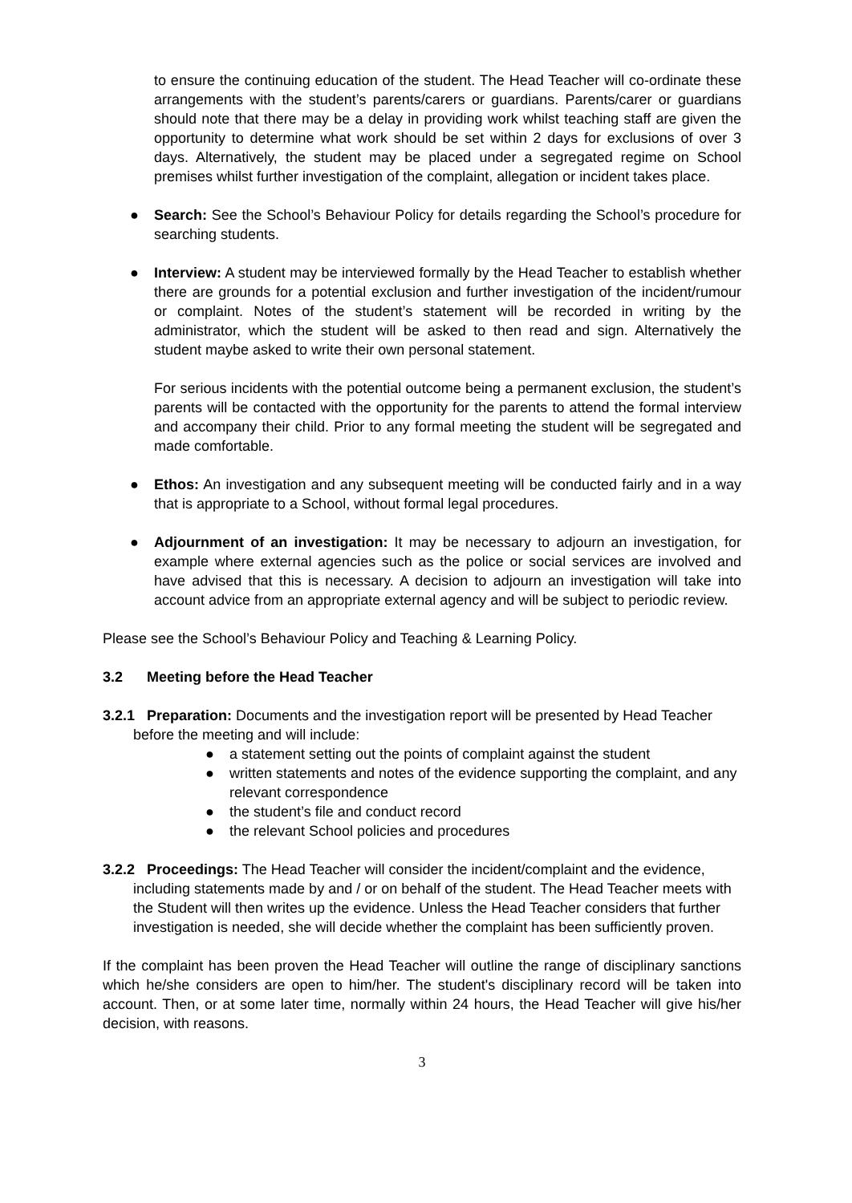to ensure the continuing education of the student. The Head Teacher will co-ordinate these arrangements with the student’s parents/carers or guardians. Parents/carer or guardians should note that there may be a delay in providing work whilst teaching staff are given the opportunity to determine what work should be set within 2 days for exclusions of over 3 days. Alternatively, the student may be placed under a segregated regime on School premises whilst further investigation of the complaint, allegation or incident takes place.
● Search: See the School’s Behaviour Policy for details regarding the School’s procedure for searching students.
● Interview: A student may be interviewed formally by the Head Teacher to establish whether there are grounds for a potential exclusion and further investigation of the incident/rumour or complaint. Notes of the student’s statement will be recorded in writing by the administrator, which the student will be asked to then read and sign. Alternatively the student maybe asked to write their own personal statement.
For serious incidents with the potential outcome being a permanent exclusion, the student’s parents will be contacted with the opportunity for the parents to attend the formal interview and accompany their child. Prior to any formal meeting the student will be segregated and made comfortable.
● Ethos: An investigation and any subsequent meeting will be conducted fairly and in a way that is appropriate to a School, without formal legal procedures.
● Adjournment of an investigation: It may be necessary to adjourn an investigation, for example where external agencies such as the police or social services are involved and have advised that this is necessary. A decision to adjourn an investigation will take into account advice from an appropriate external agency and will be subject to periodic review.
Please see the School’s Behaviour Policy and Teaching & Learning Policy.
3.2 Meeting before the Head Teacher
3.2.1 Preparation: Documents and the investigation report will be presented by Head Teacher before the meeting and will include:
● a statement setting out the points of complaint against the student
● written statements and notes of the evidence supporting the complaint, and any relevant correspondence
● the student’s file and conduct record
● the relevant School policies and procedures
3.2.2 Proceedings: The Head Teacher will consider the incident/complaint and the evidence, including statements made by and / or on behalf of the student. The Head Teacher meets with the Student will then writes up the evidence. Unless the Head Teacher considers that further investigation is needed, she will decide whether the complaint has been sufficiently proven.
If the complaint has been proven the Head Teacher will outline the range of disciplinary sanctions which he/she considers are open to him/her. The student's disciplinary record will be taken into account. Then, or at some later time, normally within 24 hours, the Head Teacher will give his/her decision, with reasons.
3